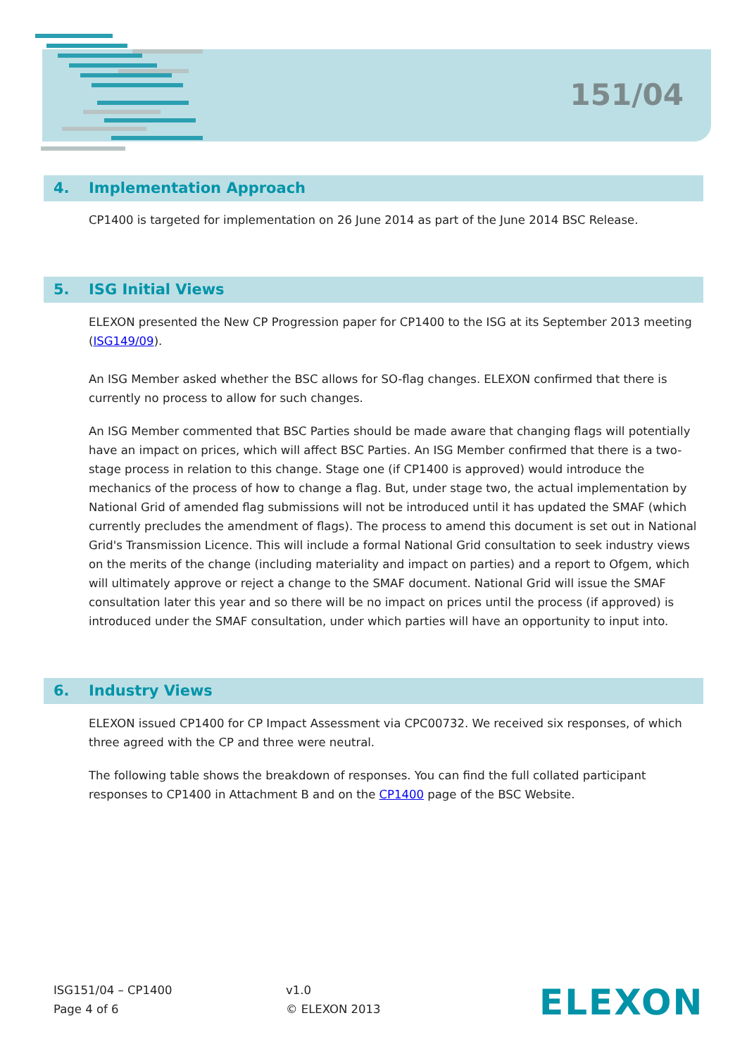151/04
4. Implementation Approach
CP1400 is targeted for implementation on 26 June 2014 as part of the June 2014 BSC Release.
5. ISG Initial Views
ELEXON presented the New CP Progression paper for CP1400 to the ISG at its September 2013 meeting (ISG149/09).
An ISG Member asked whether the BSC allows for SO-flag changes. ELEXON confirmed that there is currently no process to allow for such changes.
An ISG Member commented that BSC Parties should be made aware that changing flags will potentially have an impact on prices, which will affect BSC Parties. An ISG Member confirmed that there is a two-stage process in relation to this change. Stage one (if CP1400 is approved) would introduce the mechanics of the process of how to change a flag. But, under stage two, the actual implementation by National Grid of amended flag submissions will not be introduced until it has updated the SMAF (which currently precludes the amendment of flags). The process to amend this document is set out in National Grid's Transmission Licence. This will include a formal National Grid consultation to seek industry views on the merits of the change (including materiality and impact on parties) and a report to Ofgem, which will ultimately approve or reject a change to the SMAF document. National Grid will issue the SMAF consultation later this year and so there will be no impact on prices until the process (if approved) is introduced under the SMAF consultation, under which parties will have an opportunity to input into.
6. Industry Views
ELEXON issued CP1400 for CP Impact Assessment via CPC00732. We received six responses, of which three agreed with the CP and three were neutral.
The following table shows the breakdown of responses. You can find the full collated participant responses to CP1400 in Attachment B and on the CP1400 page of the BSC Website.
ISG151/04 – CP1400
Page 4 of 6
v1.0
© ELEXON 2013
ELEXON